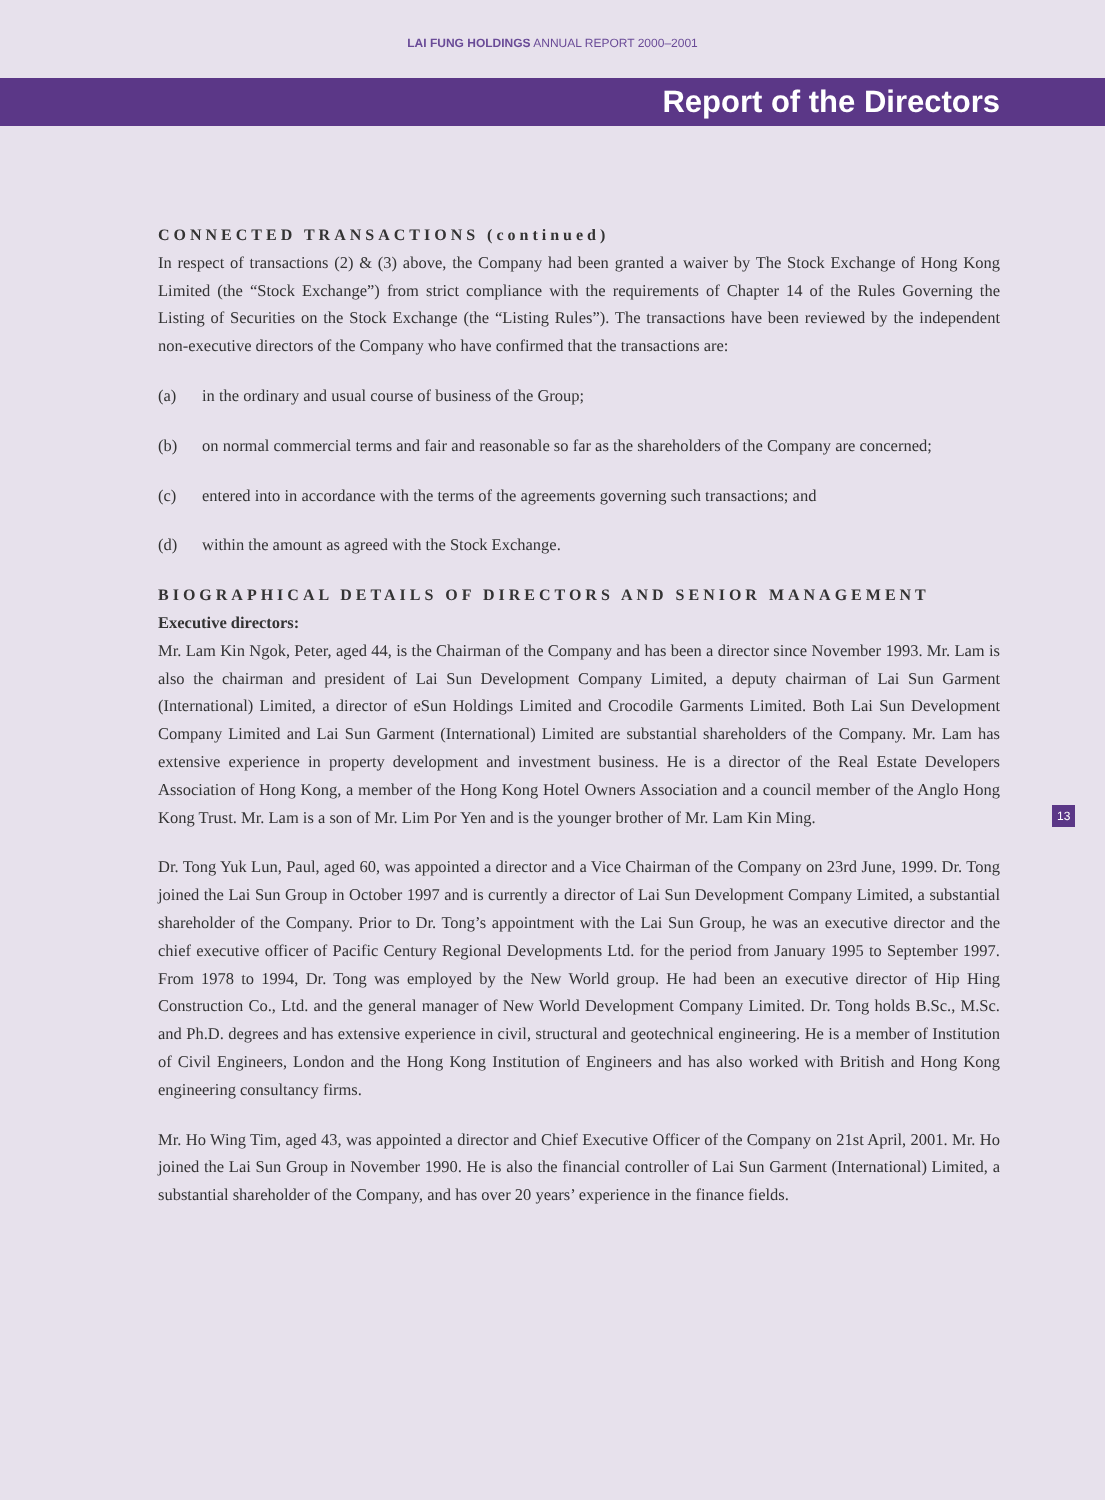LAI FUNG HOLDINGS ANNUAL REPORT 2000–2001
Report of the Directors
CONNECTED TRANSACTIONS (continued)
In respect of transactions (2) & (3) above, the Company had been granted a waiver by The Stock Exchange of Hong Kong Limited (the “Stock Exchange”) from strict compliance with the requirements of Chapter 14 of the Rules Governing the Listing of Securities on the Stock Exchange (the “Listing Rules”). The transactions have been reviewed by the independent non-executive directors of the Company who have confirmed that the transactions are:
(a) in the ordinary and usual course of business of the Group;
(b) on normal commercial terms and fair and reasonable so far as the shareholders of the Company are concerned;
(c) entered into in accordance with the terms of the agreements governing such transactions; and
(d) within the amount as agreed with the Stock Exchange.
BIOGRAPHICAL DETAILS OF DIRECTORS AND SENIOR MANAGEMENT
Executive directors:
Mr. Lam Kin Ngok, Peter, aged 44, is the Chairman of the Company and has been a director since November 1993. Mr. Lam is also the chairman and president of Lai Sun Development Company Limited, a deputy chairman of Lai Sun Garment (International) Limited, a director of eSun Holdings Limited and Crocodile Garments Limited. Both Lai Sun Development Company Limited and Lai Sun Garment (International) Limited are substantial shareholders of the Company. Mr. Lam has extensive experience in property development and investment business. He is a director of the Real Estate Developers Association of Hong Kong, a member of the Hong Kong Hotel Owners Association and a council member of the Anglo Hong Kong Trust. Mr. Lam is a son of Mr. Lim Por Yen and is the younger brother of Mr. Lam Kin Ming.
Dr. Tong Yuk Lun, Paul, aged 60, was appointed a director and a Vice Chairman of the Company on 23rd June, 1999. Dr. Tong joined the Lai Sun Group in October 1997 and is currently a director of Lai Sun Development Company Limited, a substantial shareholder of the Company. Prior to Dr. Tong’s appointment with the Lai Sun Group, he was an executive director and the chief executive officer of Pacific Century Regional Developments Ltd. for the period from January 1995 to September 1997. From 1978 to 1994, Dr. Tong was employed by the New World group. He had been an executive director of Hip Hing Construction Co., Ltd. and the general manager of New World Development Company Limited. Dr. Tong holds B.Sc., M.Sc. and Ph.D. degrees and has extensive experience in civil, structural and geotechnical engineering. He is a member of Institution of Civil Engineers, London and the Hong Kong Institution of Engineers and has also worked with British and Hong Kong engineering consultancy firms.
Mr. Ho Wing Tim, aged 43, was appointed a director and Chief Executive Officer of the Company on 21st April, 2001. Mr. Ho joined the Lai Sun Group in November 1990. He is also the financial controller of Lai Sun Garment (International) Limited, a substantial shareholder of the Company, and has over 20 years’ experience in the finance fields.
13